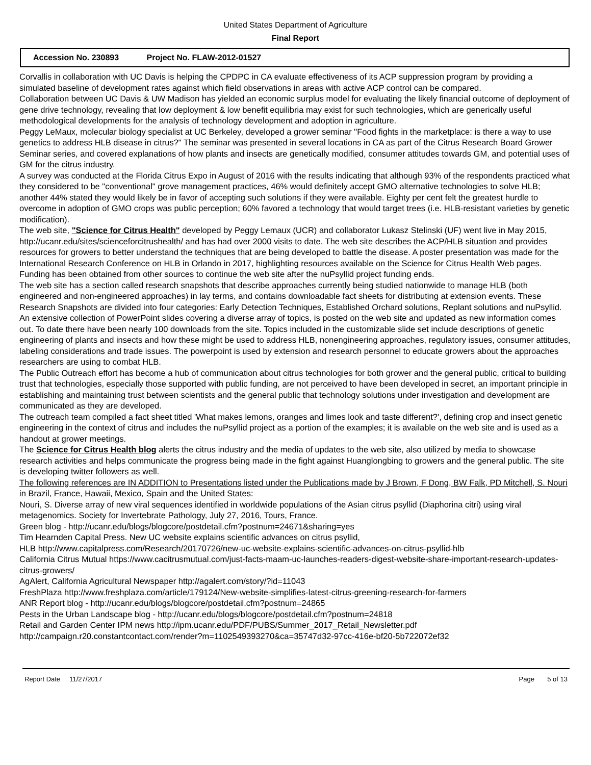United States Department of Agriculture
Final Report
Accession No. 230893 Project No. FLAW-2012-01527
Corvallis in collaboration with UC Davis is helping the CPDPC in CA evaluate effectiveness of its ACP suppression program by providing a simulated baseline of development rates against which field observations in areas with active ACP control can be compared.
Collaboration between UC Davis & UW Madison has yielded an economic surplus model for evaluating the likely financial outcome of deployment of gene drive technology, revealing that low deployment & low benefit equilibria may exist for such technologies, which are generically useful methodological developments for the analysis of technology development and adoption in agriculture.
Peggy LeMaux, molecular biology specialist at UC Berkeley, developed a grower seminar "Food fights in the marketplace: is there a way to use genetics to address HLB disease in citrus?" The seminar was presented in several locations in CA as part of the Citrus Research Board Grower Seminar series, and covered explanations of how plants and insects are genetically modified, consumer attitudes towards GM, and potential uses of GM for the citrus industry.
A survey was conducted at the Florida Citrus Expo in August of 2016 with the results indicating that although 93% of the respondents practiced what they considered to be "conventional" grove management practices, 46% would definitely accept GMO alternative technologies to solve HLB; another 44% stated they would likely be in favor of accepting such solutions if they were available. Eighty per cent felt the greatest hurdle to overcome in adoption of GMO crops was public perception; 60% favored a technology that would target trees (i.e. HLB-resistant varieties by genetic modification).
The web site, "Science for Citrus Health" developed by Peggy Lemaux (UCR) and collaborator Lukasz Stelinski (UF) went live in May 2015, http://ucanr.edu/sites/scienceforcitrushealth/ and has had over 2000 visits to date. The web site describes the ACP/HLB situation and provides resources for growers to better understand the techniques that are being developed to battle the disease. A poster presentation was made for the International Research Conference on HLB in Orlando in 2017, highlighting resources available on the Science for Citrus Health Web pages. Funding has been obtained from other sources to continue the web site after the nuPsyllid project funding ends.
The web site has a section called research snapshots that describe approaches currently being studied nationwide to manage HLB (both engineered and non-engineered approaches) in lay terms, and contains downloadable fact sheets for distributing at extension events. These Research Snapshots are divided into four categories: Early Detection Techniques, Established Orchard solutions, Replant solutions and nuPsyllid.
An extensive collection of PowerPoint slides covering a diverse array of topics, is posted on the web site and updated as new information comes out. To date there have been nearly 100 downloads from the site. Topics included in the customizable slide set include descriptions of genetic engineering of plants and insects and how these might be used to address HLB, nonengineering approaches, regulatory issues, consumer attitudes, labeling considerations and trade issues. The powerpoint is used by extension and research personnel to educate growers about the approaches researchers are using to combat HLB.
The Public Outreach effort has become a hub of communication about citrus technologies for both grower and the general public, critical to building trust that technologies, especially those supported with public funding, are not perceived to have been developed in secret, an important principle in establishing and maintaining trust between scientists and the general public that technology solutions under investigation and development are communicated as they are developed.
The outreach team compiled a fact sheet titled 'What makes lemons, oranges and limes look and taste different?', defining crop and insect genetic engineering in the context of citrus and includes the nuPsyllid project as a portion of the examples; it is available on the web site and is used as a handout at grower meetings.
The Science for Citrus Health blog alerts the citrus industry and the media of updates to the web site, also utilized by media to showcase research activities and helps communicate the progress being made in the fight against Huanglongbing to growers and the general public. The site is developing twitter followers as well.
The following references are IN ADDITION to Presentations listed under the Publications made by J Brown, F Dong, BW Falk, PD Mitchell, S. Nouri in Brazil, France, Hawaii, Mexico, Spain and the United States:
Nouri, S. Diverse array of new viral sequences identified in worldwide populations of the Asian citrus psyllid (Diaphorina citri) using viral metagenomics. Society for Invertebrate Pathology, July 27, 2016, Tours, France.
Green blog - http://ucanr.edu/blogs/blogcore/postdetail.cfm?postnum=24671&sharing=yes
Tim Hearnden Capital Press. New UC website explains scientific advances on citrus psyllid,
HLB http://www.capitalpress.com/Research/20170726/new-uc-website-explains-scientific-advances-on-citrus-psyllid-hlb
California Citrus Mutual https://www.cacitrusmutual.com/just-facts-maam-uc-launches-readers-digest-website-share-important-research-updates-citrus-growers/
AgAlert, California Agricultural Newspaper http://agalert.com/story/?id=11043
FreshPlaza http://www.freshplaza.com/article/179124/New-website-simplifies-latest-citrus-greening-research-for-farmers
ANR Report blog - http://ucanr.edu/blogs/blogcore/postdetail.cfm?postnum=24865
Pests in the Urban Landscape blog - http://ucanr.edu/blogs/blogcore/postdetail.cfm?postnum=24818
Retail and Garden Center IPM news http://ipm.ucanr.edu/PDF/PUBS/Summer_2017_Retail_Newsletter.pdf
http://campaign.r20.constantcontact.com/render?m=1102549393270&ca=35747d32-97cc-416e-bf20-5b722072ef32
Report Date 11/27/2017 Page 5 of 13